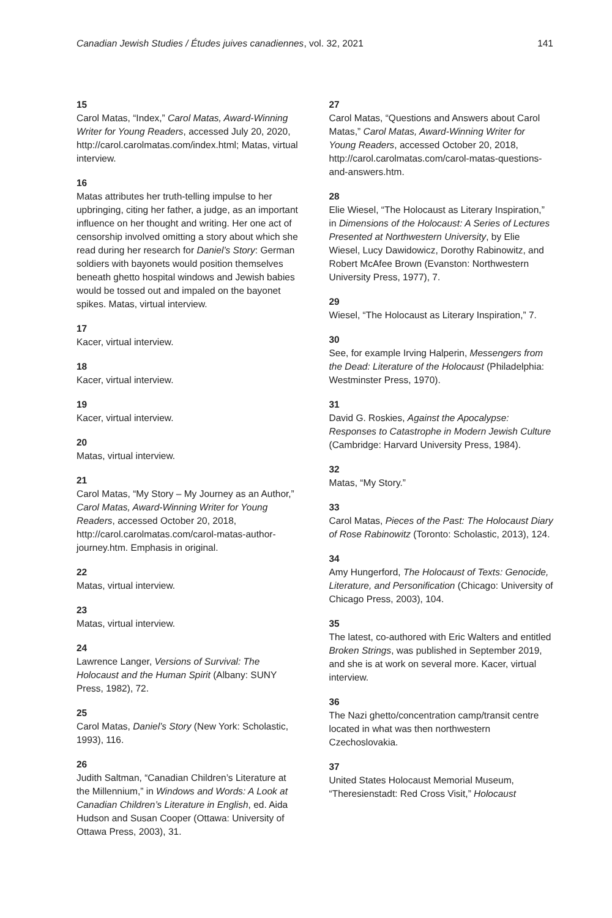Canadian Jewish Studies / Études juives canadiennes, vol. 32, 2021 141
15
Carol Matas, “Index,” Carol Matas, Award-Winning Writer for Young Readers, accessed July 20, 2020, http://carol.carolmatas.com/index.html; Matas, virtual interview.
16
Matas attributes her truth-telling impulse to her upbringing, citing her father, a judge, as an important influence on her thought and writing. Her one act of censorship involved omitting a story about which she read during her research for Daniel’s Story: German soldiers with bayonets would position themselves beneath ghetto hospital windows and Jewish babies would be tossed out and impaled on the bayonet spikes. Matas, virtual interview.
17
Kacer, virtual interview.
18
Kacer, virtual interview.
19
Kacer, virtual interview.
20
Matas, virtual interview.
21
Carol Matas, “My Story – My Journey as an Author,” Carol Matas, Award-Winning Writer for Young Readers, accessed October 20, 2018, http://carol.carolmatas.com/carol-matas-author-journey.htm. Emphasis in original.
22
Matas, virtual interview.
23
Matas, virtual interview.
24
Lawrence Langer, Versions of Survival: The Holocaust and the Human Spirit (Albany: SUNY Press, 1982), 72.
25
Carol Matas, Daniel’s Story (New York: Scholastic, 1993), 116.
26
Judith Saltman, “Canadian Children’s Literature at the Millennium,” in Windows and Words: A Look at Canadian Children’s Literature in English, ed. Aida Hudson and Susan Cooper (Ottawa: University of Ottawa Press, 2003), 31.
27
Carol Matas, “Questions and Answers about Carol Matas,” Carol Matas, Award-Winning Writer for Young Readers, accessed October 20, 2018, http://carol.carolmatas.com/carol-matas-questions-and-answers.htm.
28
Elie Wiesel, “The Holocaust as Literary Inspiration,” in Dimensions of the Holocaust: A Series of Lectures Presented at Northwestern University, by Elie Wiesel, Lucy Dawidowicz, Dorothy Rabinowitz, and Robert McAfee Brown (Evanston: Northwestern University Press, 1977), 7.
29
Wiesel, “The Holocaust as Literary Inspiration,” 7.
30
See, for example Irving Halperin, Messengers from the Dead: Literature of the Holocaust (Philadelphia: Westminster Press, 1970).
31
David G. Roskies, Against the Apocalypse: Responses to Catastrophe in Modern Jewish Culture (Cambridge: Harvard University Press, 1984).
32
Matas, “My Story.”
33
Carol Matas, Pieces of the Past: The Holocaust Diary of Rose Rabinowitz (Toronto: Scholastic, 2013), 124.
34
Amy Hungerford, The Holocaust of Texts: Genocide, Literature, and Personification (Chicago: University of Chicago Press, 2003), 104.
35
The latest, co-authored with Eric Walters and entitled Broken Strings, was published in September 2019, and she is at work on several more. Kacer, virtual interview.
36
The Nazi ghetto/concentration camp/transit centre located in what was then northwestern Czechoslovakia.
37
United States Holocaust Memorial Museum, “Theresienstadt: Red Cross Visit,” Holocaust